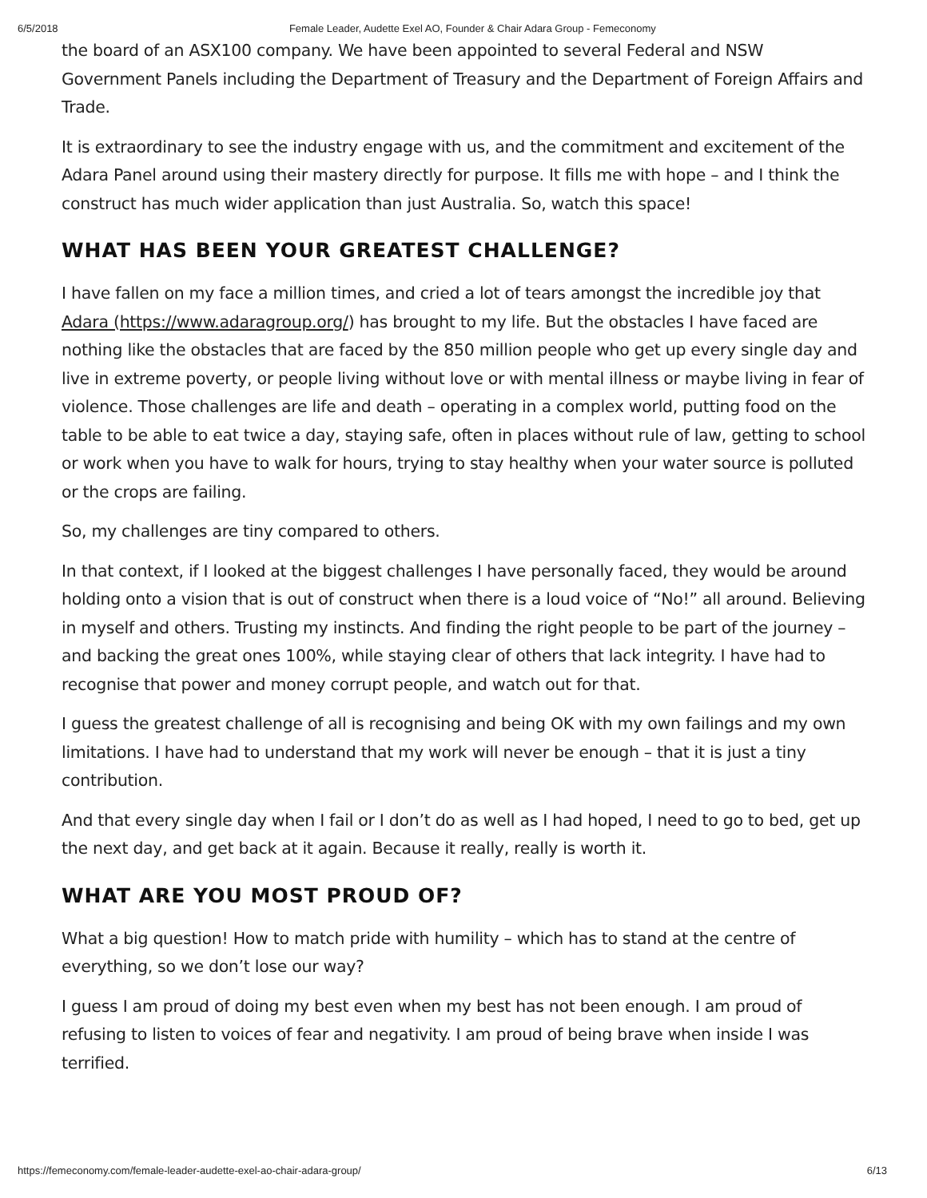6/5/2018 Female Leader, Audette Exel AO, Founder & Chair Adara Group - Femeconomy
the board of an ASX100 company. We have been appointed to several Federal and NSW Government Panels including the Department of Treasury and the Department of Foreign Affairs and Trade.
It is extraordinary to see the industry engage with us, and the commitment and excitement of the Adara Panel around using their mastery directly for purpose. It fills me with hope – and I think the construct has much wider application than just Australia. So, watch this space!
WHAT HAS BEEN YOUR GREATEST CHALLENGE?
I have fallen on my face a million times, and cried a lot of tears amongst the incredible joy that Adara (https://www.adaragroup.org/) has brought to my life. But the obstacles I have faced are nothing like the obstacles that are faced by the 850 million people who get up every single day and live in extreme poverty, or people living without love or with mental illness or maybe living in fear of violence. Those challenges are life and death – operating in a complex world, putting food on the table to be able to eat twice a day, staying safe, often in places without rule of law, getting to school or work when you have to walk for hours, trying to stay healthy when your water source is polluted or the crops are failing.
So, my challenges are tiny compared to others.
In that context, if I looked at the biggest challenges I have personally faced, they would be around holding onto a vision that is out of construct when there is a loud voice of “No!” all around. Believing in myself and others. Trusting my instincts. And finding the right people to be part of the journey – and backing the great ones 100%, while staying clear of others that lack integrity. I have had to recognise that power and money corrupt people, and watch out for that.
I guess the greatest challenge of all is recognising and being OK with my own failings and my own limitations. I have had to understand that my work will never be enough – that it is just a tiny contribution.
And that every single day when I fail or I don’t do as well as I had hoped, I need to go to bed, get up the next day, and get back at it again. Because it really, really is worth it.
WHAT ARE YOU MOST PROUD OF?
What a big question! How to match pride with humility – which has to stand at the centre of everything, so we don’t lose our way?
I guess I am proud of doing my best even when my best has not been enough. I am proud of refusing to listen to voices of fear and negativity. I am proud of being brave when inside I was terrified.
https://femeconomy.com/female-leader-audette-exel-ao-chair-adara-group/ 6/13